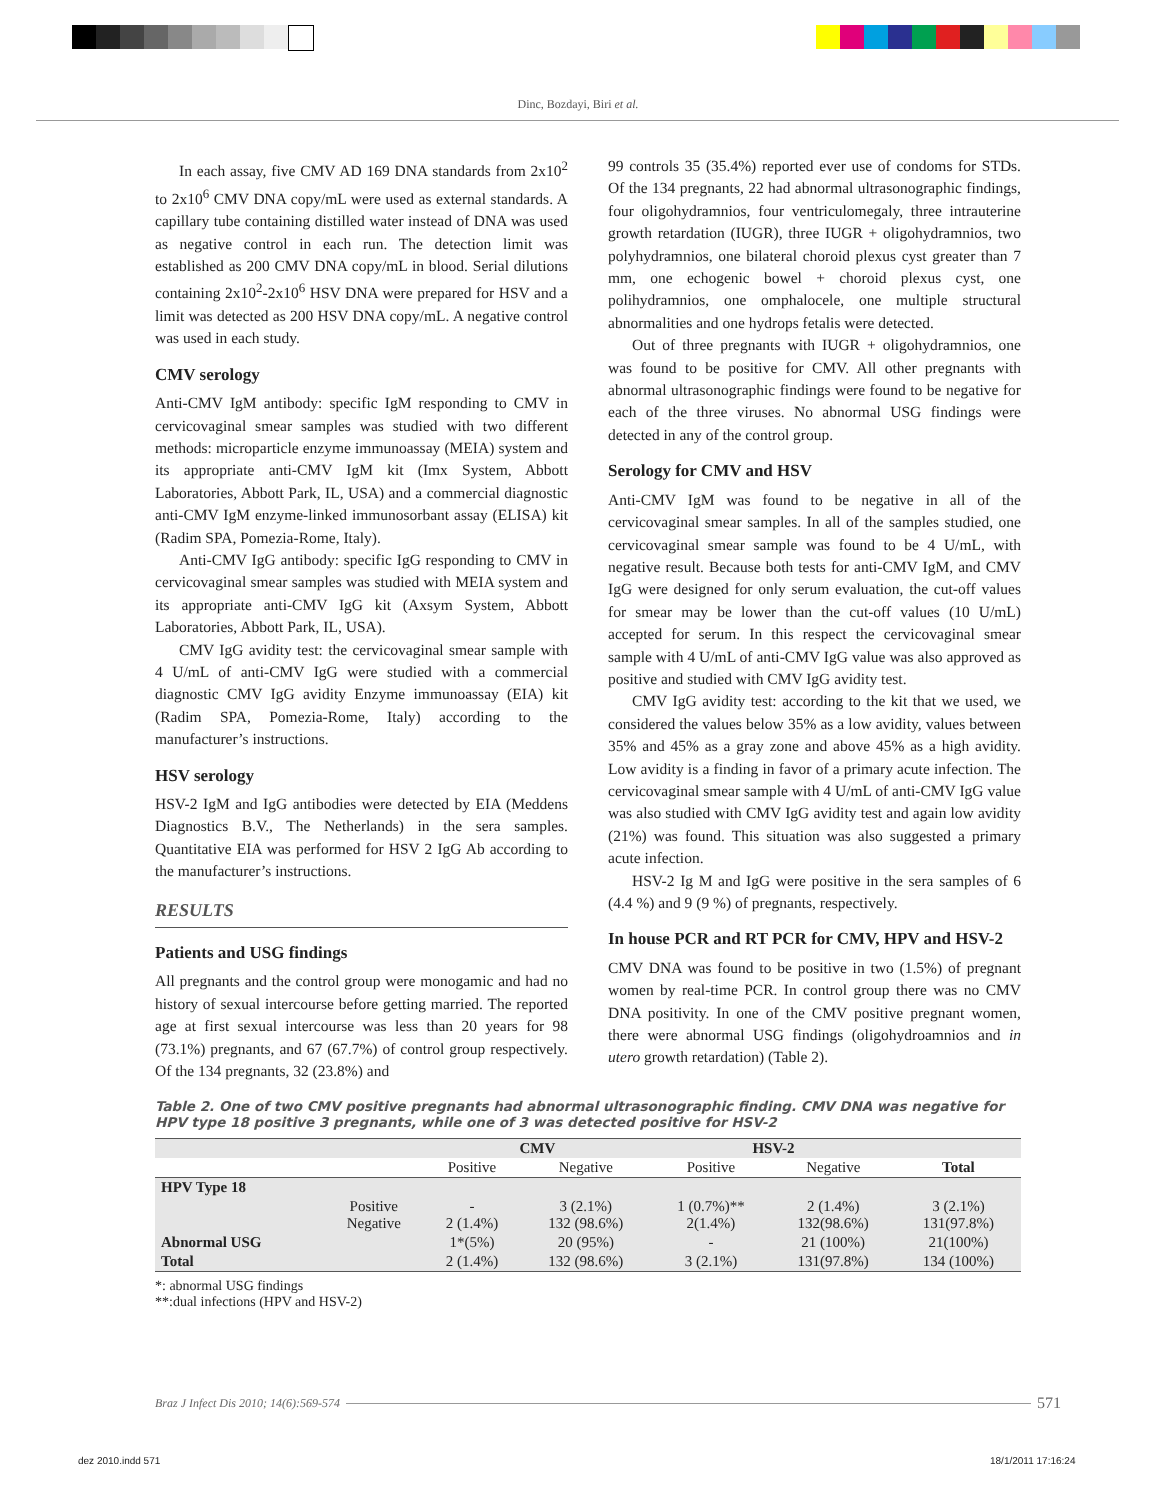Dinc, Bozdayi, Biri et al.
In each assay, five CMV AD 169 DNA standards from 2x10<sup>2</sup> to 2x10<sup>6</sup> CMV DNA copy/mL were used as external standards. A capillary tube containing distilled water instead of DNA was used as negative control in each run. The detection limit was established as 200 CMV DNA copy/mL in blood. Serial dilutions containing 2x10<sup>2</sup>-2x10<sup>6</sup> HSV DNA were prepared for HSV and a limit was detected as 200 HSV DNA copy/mL. A negative control was used in each study.
CMV serology
Anti-CMV IgM antibody: specific IgM responding to CMV in cervicovaginal smear samples was studied with two different methods: microparticle enzyme immunoassay (MEIA) system and its appropriate anti-CMV IgM kit (Imx System, Abbott Laboratories, Abbott Park, IL, USA) and a commercial diagnostic anti-CMV IgM enzyme-linked immunosorbant assay (ELISA) kit (Radim SPA, Pomezia-Rome, Italy).
Anti-CMV IgG antibody: specific IgG responding to CMV in cervicovaginal smear samples was studied with MEIA system and its appropriate anti-CMV IgG kit (Axsym System, Abbott Laboratories, Abbott Park, IL, USA).
CMV IgG avidity test: the cervicovaginal smear sample with 4 U/mL of anti-CMV IgG were studied with a commercial diagnostic CMV IgG avidity Enzyme immunoassay (EIA) kit (Radim SPA, Pomezia-Rome, Italy) according to the manufacturer’s instructions.
HSV serology
HSV-2 IgM and IgG antibodies were detected by EIA (Meddens Diagnostics B.V., The Netherlands) in the sera samples. Quantitative EIA was performed for HSV 2 IgG Ab according to the manufacturer’s instructions.
RESULTS
Patients and USG findings
All pregnants and the control group were monogamic and had no history of sexual intercourse before getting married. The reported age at first sexual intercourse was less than 20 years for 98 (73.1%) pregnants, and 67 (67.7%) of control group respectively. Of the 134 pregnants, 32 (23.8%) and
99 controls 35 (35.4%) reported ever use of condoms for STDs. Of the 134 pregnants, 22 had abnormal ultrasonographic findings, four oligohydramnios, four ventriculomegaly, three intrauterine growth retardation (IUGR), three IUGR + oligohydramnios, two polyhydramnios, one bilateral choroid plexus cyst greater than 7 mm, one echogenic bowel + choroid plexus cyst, one polihydramnios, one omphalocele, one multiple structural abnormalities and one hydrops fetalis were detected.
Out of three pregnants with IUGR + oligohydramnios, one was found to be positive for CMV. All other pregnants with abnormal ultrasonographic findings were found to be negative for each of the three viruses. No abnormal USG findings were detected in any of the control group.
Serology for CMV and HSV
Anti-CMV IgM was found to be negative in all of the cervicovaginal smear samples. In all of the samples studied, one cervicovaginal smear sample was found to be 4 U/mL, with negative result. Because both tests for anti-CMV IgM, and CMV IgG were designed for only serum evaluation, the cut-off values for smear may be lower than the cut-off values (10 U/mL) accepted for serum. In this respect the cervicovaginal smear sample with 4 U/mL of anti-CMV IgG value was also approved as positive and studied with CMV IgG avidity test.
CMV IgG avidity test: according to the kit that we used, we considered the values below 35% as a low avidity, values between 35% and 45% as a gray zone and above 45% as a high avidity. Low avidity is a finding in favor of a primary acute infection. The cervicovaginal smear sample with 4 U/mL of anti-CMV IgG value was also studied with CMV IgG avidity test and again low avidity (21%) was found. This situation was also suggested a primary acute infection.
HSV-2 Ig M and IgG were positive in the sera samples of 6 (4.4 %) and 9 (9 %) of pregnants, respectively.
In house PCR and RT PCR for CMV, HPV and HSV-2
CMV DNA was found to be positive in two (1.5%) of pregnant women by real-time PCR. In control group there was no CMV DNA positivity. In one of the CMV positive pregnant women, there were abnormal USG findings (oligohydroamnios and in utero growth retardation) (Table 2).
Table 2. One of two CMV positive pregnants had abnormal ultrasonographic finding. CMV DNA was negative for HPV type 18 positive 3 pregnants, while one of 3 was detected positive for HSV-2
| | | CMV | | HSV-2 | | |
| --- | --- | --- | --- | --- | --- | --- |
| | | Positive | Negative | Positive | Negative | Total |
| HPV Type 18 | | | | | | |
| | Positive Negative | - 2 (1.4%) | 3 (2.1%) 132 (98.6%) | 1 (0.7%)** 2(1.4%) | 2 (1.4%) 132(98.6%) | 3 (2.1%) 131(97.8%) |
| Abnormal USG | | 1*(5%) | 20 (95%) | - | 21 (100%) | 21(100%) |
| Total | | 2 (1.4%) | 132 (98.6%) | 3 (2.1%) | 131(97.8%) | 134 (100%) |
*: abnormal USG findings
**:dual infections (HPV and HSV-2)
Braz J Infect Dis 2010; 14(6):569-574
571
dez 2010.indd 571 18/1/2011 17:16:24